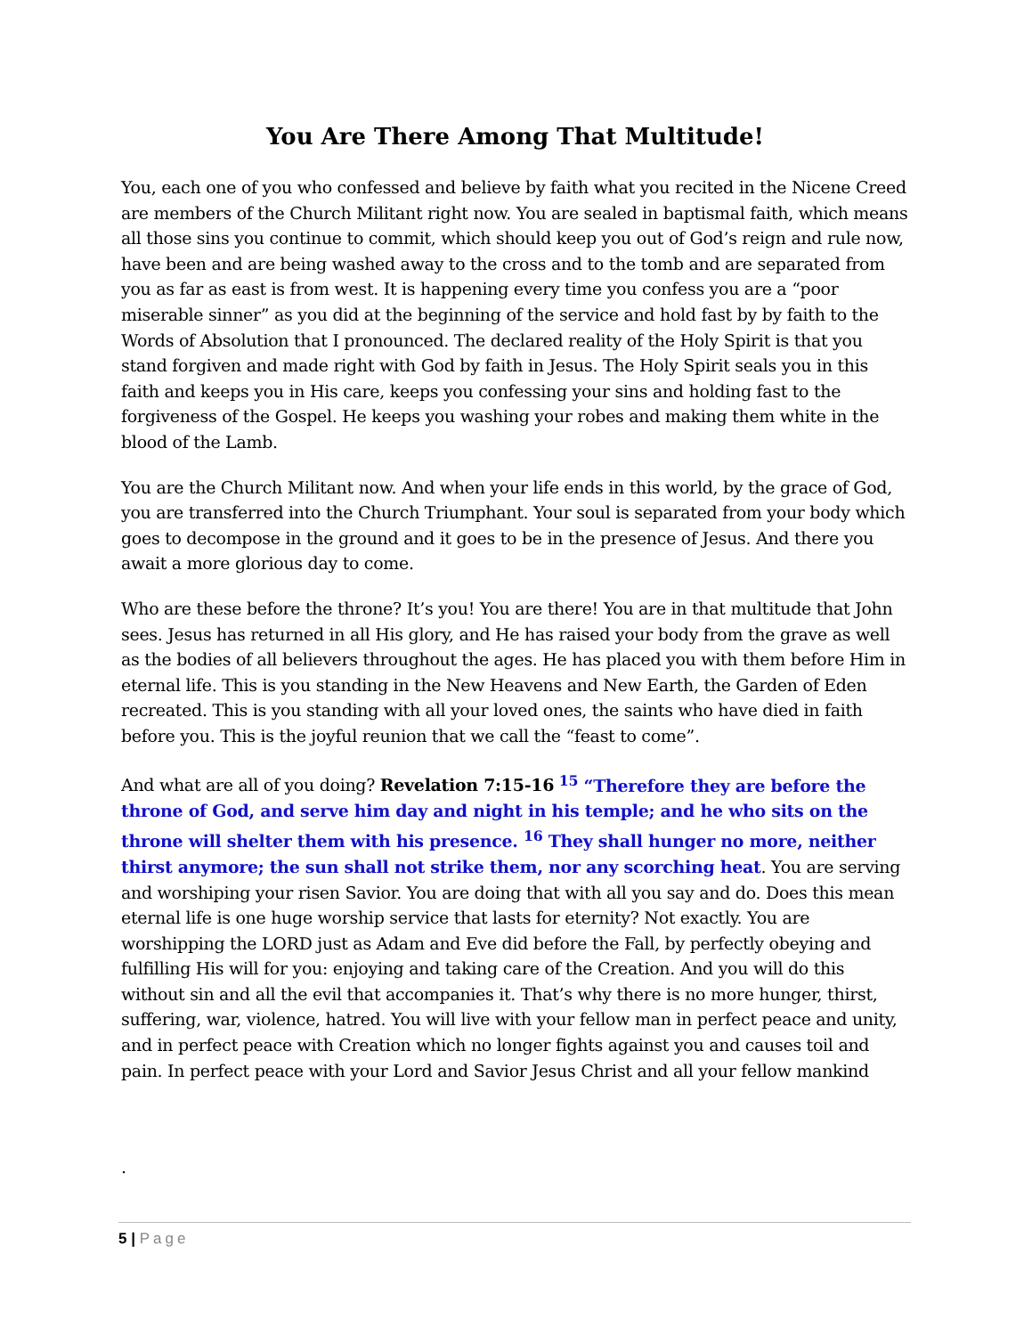You Are There Among That Multitude!
You, each one of you who confessed and believe by faith what you recited in the Nicene Creed are members of the Church Militant right now. You are sealed in baptismal faith, which means all those sins you continue to commit, which should keep you out of God’s reign and rule now, have been and are being washed away to the cross and to the tomb and are separated from you as far as east is from west. It is happening every time you confess you are a “poor miserable sinner” as you did at the beginning of the service and hold fast by by faith to the Words of Absolution that I pronounced. The declared reality of the Holy Spirit is that you stand forgiven and made right with God by faith in Jesus. The Holy Spirit seals you in this faith and keeps you in His care, keeps you confessing your sins and holding fast to the forgiveness of the Gospel. He keeps you washing your robes and making them white in the blood of the Lamb.
You are the Church Militant now. And when your life ends in this world, by the grace of God, you are transferred into the Church Triumphant. Your soul is separated from your body which goes to decompose in the ground and it goes to be in the presence of Jesus. And there you await a more glorious day to come.
Who are these before the throne? It’s you! You are there! You are in that multitude that John sees. Jesus has returned in all His glory, and He has raised your body from the grave as well as the bodies of all believers throughout the ages. He has placed you with them before Him in eternal life. This is you standing in the New Heavens and New Earth, the Garden of Eden recreated. This is you standing with all your loved ones, the saints who have died in faith before you. This is the joyful reunion that we call the “feast to come”.
And what are all of you doing? Revelation 7:15-16 <sup>15</sup> “Therefore they are before the throne of God, and serve him day and night in his temple; and he who sits on the throne will shelter them with his presence. <sup>16</sup> They shall hunger no more, neither thirst anymore; the sun shall not strike them, nor any scorching heat. You are serving and worshiping your risen Savior. You are doing that with all you say and do. Does this mean eternal life is one huge worship service that lasts for eternity? Not exactly. You are worshipping the LORD just as Adam and Eve did before the Fall, by perfectly obeying and fulfilling His will for you: enjoying and taking care of the Creation. And you will do this without sin and all the evil that accompanies it. That’s why there is no more hunger, thirst, suffering, war, violence, hatred. You will live with your fellow man in perfect peace and unity, and in perfect peace with Creation which no longer fights against you and causes toil and pain. In perfect peace with your Lord and Savior Jesus Christ and all your fellow mankind
.
5 | Page